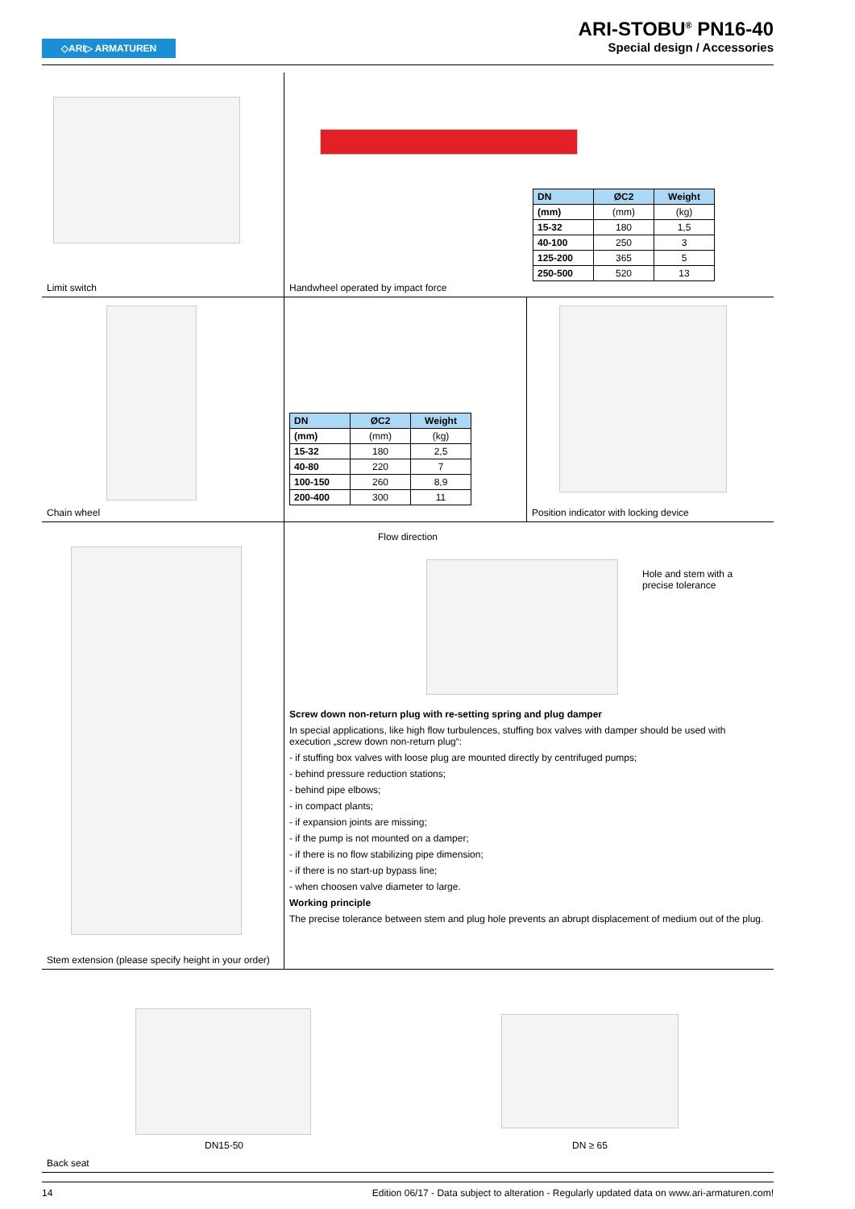◇ARI▷ ARMATUREN
ARI-STOBU<sup>®</sup> PN16-40
Special design / Accessories
Limit switch
| DN | ØC2 | Weight |
| --- | --- | --- |
| (mm) | (mm) | (kg) |
| 15-32 | 180 | 1,5 |
| 40-100 | 250 | 3 |
| 125-200 | 365 | 5 |
| 250-500 | 520 | 13 |
Handwheel operated by impact force
Chain wheel
| DN | ØC2 | Weight |
| --- | --- | --- |
| (mm) | (mm) | (kg) |
| 15-32 | 180 | 2,5 |
| 40-80 | 220 | 7 |
| 100-150 | 260 | 8,9 |
| 200-400 | 300 | 11 |
Position indicator with locking device
Stem extension (please specify height in your order)
Flow direction
Hole and stem with a precise tolerance
Screw down non-return plug with re-setting spring and plug damper
In special applications, like high flow turbulences, stuffing box valves with damper should be used with execution „screw down non-return plug“:
- if stuffing box valves with loose plug are mounted directly by centrifuged pumps;
- behind pressure reduction stations;
- behind pipe elbows;
- in compact plants;
- if expansion joints are missing;
- if the pump is not mounted on a damper;
- if there is no flow stabilizing pipe dimension;
- if there is no start-up bypass line;
- when choosen valve diameter to large.
Working principle
The precise tolerance between stem and plug hole prevents an abrupt displacement of medium out of the plug.
DN15-50 DN ≥ 65
Back seat
14 Edition 06/17 - Data subject to alteration - Regularly updated data on www.ari-armaturen.com!